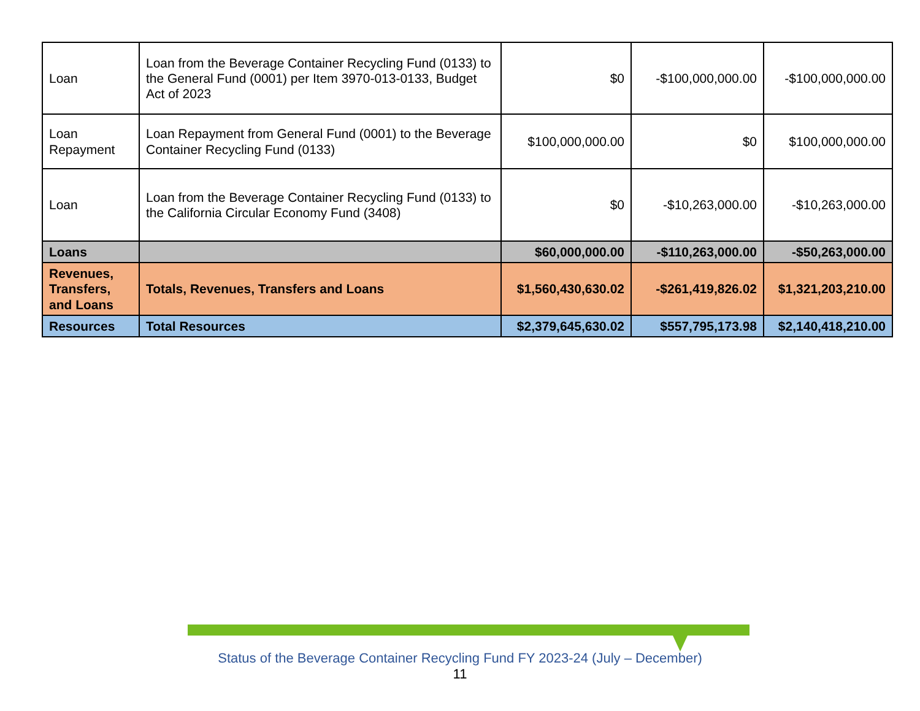| Loan | Loan from the Beverage Container Recycling Fund (0133) to the General Fund (0001) per Item 3970-013-0133, Budget Act of 2023 | $0 | -$100,000,000.00 | -$100,000,000.00 |
| Loan Repayment | Loan Repayment from General Fund (0001) to the Beverage Container Recycling Fund (0133) | $100,000,000.00 | $0 | $100,000,000.00 |
| Loan | Loan from the Beverage Container Recycling Fund (0133) to the California Circular Economy Fund (3408) | $0 | -$10,263,000.00 | -$10,263,000.00 |
| Loans | | $60,000,000.00 | -$110,263,000.00 | -$50,263,000.00 |
| Revenues, Transfers, and Loans | Totals, Revenues, Transfers and Loans | $1,560,430,630.02 | -$261,419,826.02 | $1,321,203,210.00 |
| Resources | Total Resources | $2,379,645,630.02 | $557,795,173.98 | $2,140,418,210.00 |
Status of the Beverage Container Recycling Fund FY 2023-24 (July – December)
11